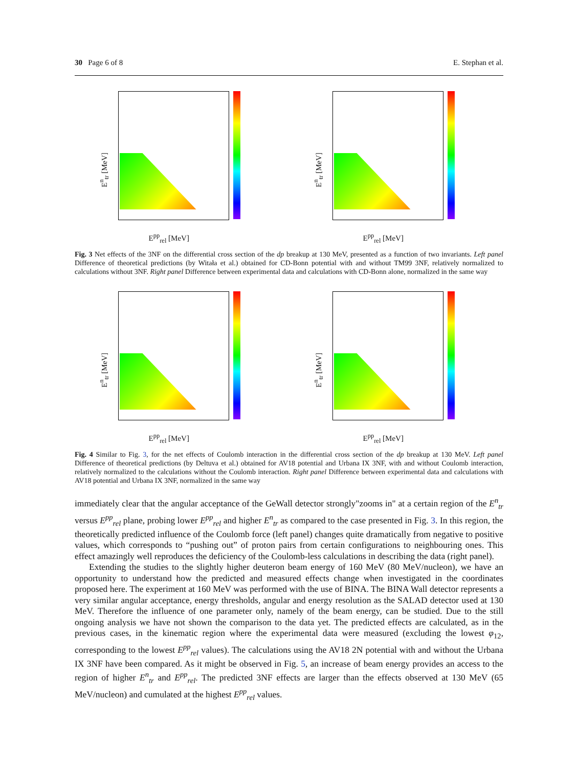30 Page 6 of 8 E. Stephan et al.
E<sup>n</sup><sub>tr</sub> [MeV]
E<sup>pp</sup><sub>rel</sub> [MeV]
E<sup>n</sup><sub>tr</sub> [MeV]
E<sup>pp</sup><sub>rel</sub> [MeV]
Fig. 3 Net effects of the 3NF on the differential cross section of the dp breakup at 130 MeV, presented as a function of two invariants. Left panel Difference of theoretical predictions (by Witała et al.) obtained for CD-Bonn potential with and without TM99 3NF, relatively normalized to calculations without 3NF. Right panel Difference between experimental data and calculations with CD-Bonn alone, normalized in the same way
E<sup>n</sup><sub>tr</sub> [MeV]
E<sup>pp</sup><sub>rel</sub> [MeV]
E<sup>n</sup><sub>tr</sub> [MeV]
E<sup>pp</sup><sub>rel</sub> [MeV]
Fig. 4 Similar to Fig. 3, for the net effects of Coulomb interaction in the differential cross section of the dp breakup at 130 MeV. Left panel Difference of theoretical predictions (by Deltuva et al.) obtained for AV18 potential and Urbana IX 3NF, with and without Coulomb interaction, relatively normalized to the calculations without the Coulomb interaction. Right panel Difference between experimental data and calculations with AV18 potential and Urbana IX 3NF, normalized in the same way
immediately clear that the angular acceptance of the GeWall detector strongly"zooms in" at a certain region of the E<sup>n</sup><sub>tr</sub> versus E<sup>pp</sup><sub>rel</sub> plane, probing lower E<sup>pp</sup><sub>rel</sub> and higher E<sup>n</sup><sub>tr</sub> as compared to the case presented in Fig. 3. In this region, the theoretically predicted influence of the Coulomb force (left panel) changes quite dramatically from negative to positive values, which corresponds to “pushing out” of proton pairs from certain configurations to neighbouring ones. This effect amazingly well reproduces the deficiency of the Coulomb-less calculations in describing the data (right panel).
Extending the studies to the slightly higher deuteron beam energy of 160 MeV (80 MeV/nucleon), we have an opportunity to understand how the predicted and measured effects change when investigated in the coordinates proposed here. The experiment at 160 MeV was performed with the use of BINA. The BINA Wall detector represents a very similar angular acceptance, energy thresholds, angular and energy resolution as the SALAD detector used at 130 MeV. Therefore the influence of one parameter only, namely of the beam energy, can be studied. Due to the still ongoing analysis we have not shown the comparison to the data yet. The predicted effects are calculated, as in the previous cases, in the kinematic region where the experimental data were measured (excluding the lowest φ<sub>12</sub>, corresponding to the lowest E<sup>pp</sup><sub>rel</sub> values). The calculations using the AV18 2N potential with and without the Urbana IX 3NF have been compared. As it might be observed in Fig. 5, an increase of beam energy provides an access to the region of higher E<sup>n</sup><sub>tr</sub> and E<sup>pp</sup><sub>rel</sub>. The predicted 3NF effects are larger than the effects observed at 130 MeV (65 MeV/nucleon) and cumulated at the highest E<sup>pp</sup><sub>rel</sub> values.